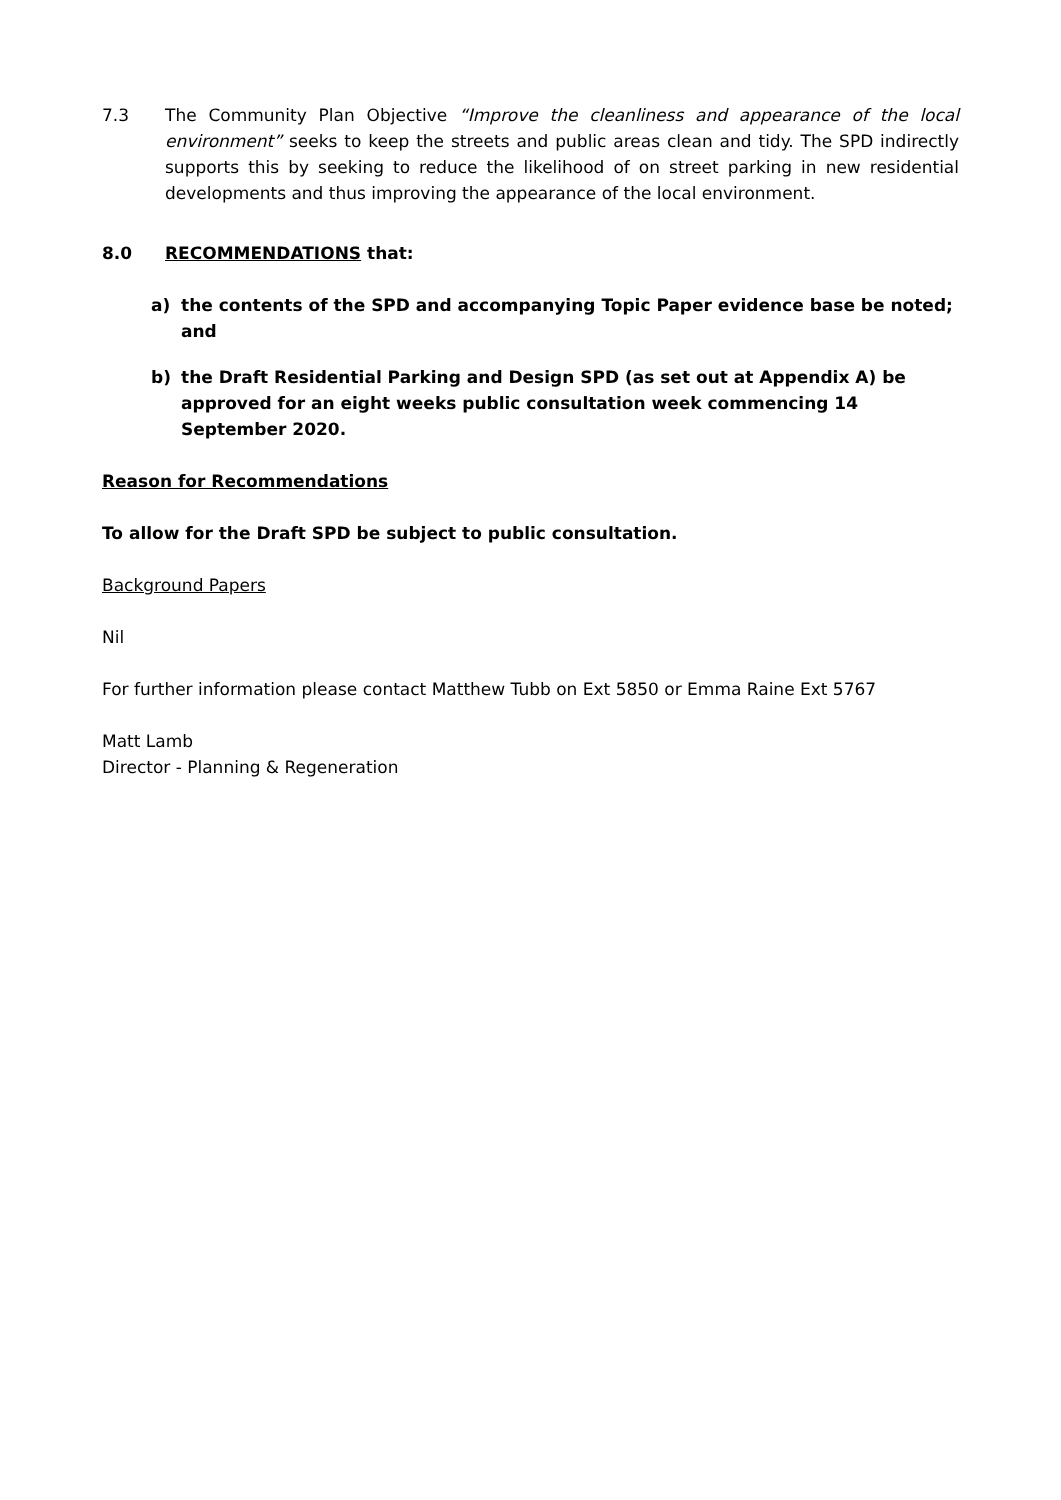7.3 The Community Plan Objective “Improve the cleanliness and appearance of the local environment” seeks to keep the streets and public areas clean and tidy. The SPD indirectly supports this by seeking to reduce the likelihood of on street parking in new residential developments and thus improving the appearance of the local environment.
8.0 RECOMMENDATIONS that:
a) the contents of the SPD and accompanying Topic Paper evidence base be noted; and
b) the Draft Residential Parking and Design SPD (as set out at Appendix A) be approved for an eight weeks public consultation week commencing 14 September 2020.
Reason for Recommendations
To allow for the Draft SPD be subject to public consultation.
Background Papers
Nil
For further information please contact Matthew Tubb on Ext 5850 or Emma Raine Ext 5767
Matt Lamb
Director - Planning & Regeneration